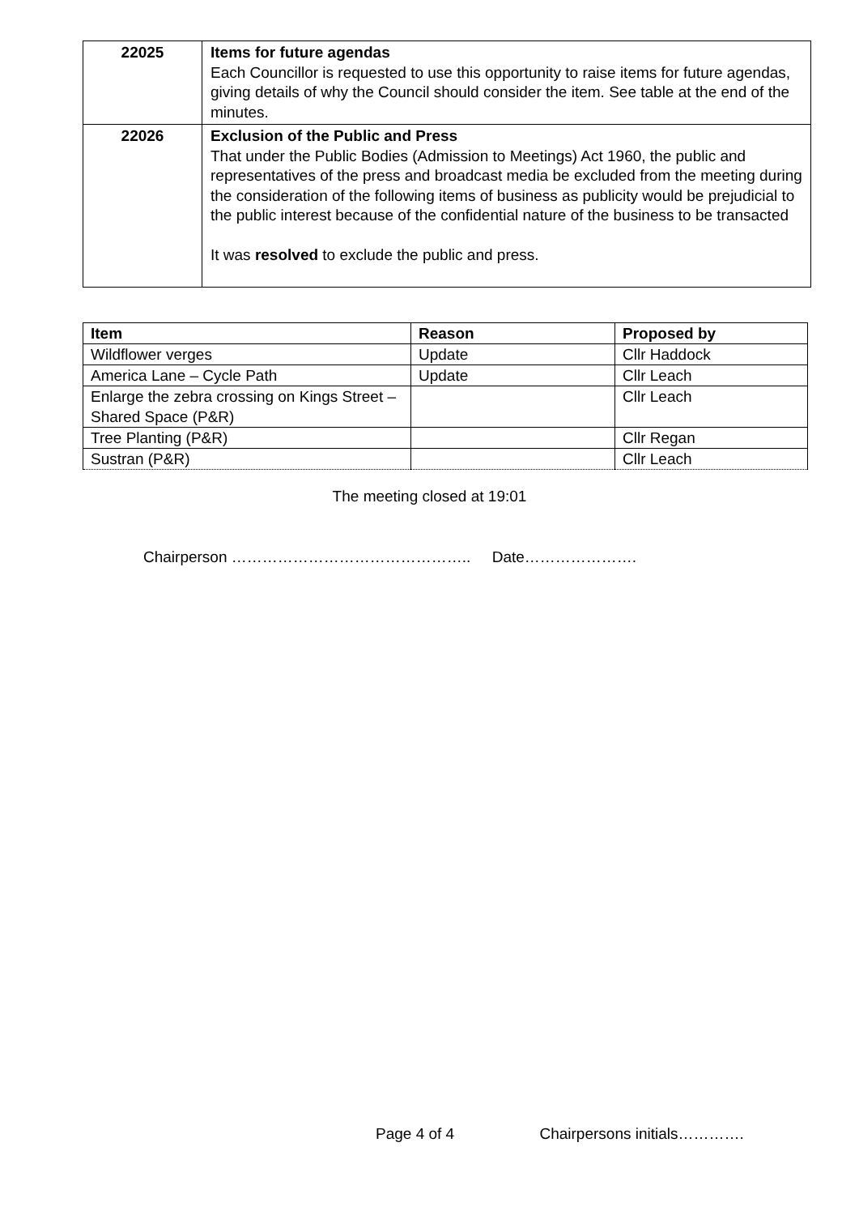| 22025 | Items for future agendas Each Councillor is requested to use this opportunity to raise items for future agendas, giving details of why the Council should consider the item. See table at the end of the minutes. |
| 22026 | Exclusion of the Public and Press That under the Public Bodies (Admission to Meetings) Act 1960, the public and representatives of the press and broadcast media be excluded from the meeting during the consideration of the following items of business as publicity would be prejudicial to the public interest because of the confidential nature of the business to be transacted It was resolved to exclude the public and press. |
| Item | Reason | Proposed by |
| --- | --- | --- |
| Wildflower verges | Update | Cllr Haddock |
| America Lane – Cycle Path | Update | Cllr Leach |
| Enlarge the zebra crossing on Kings Street – Shared Space (P&R) | | Cllr Leach |
| Tree Planting (P&R) | | Cllr Regan |
| Sustran (P&R) | | Cllr Leach |
The meeting closed at 19:01
Chairperson ……………………………………….. Date………………….
Page 4 of 4 Chairpersons initials………….